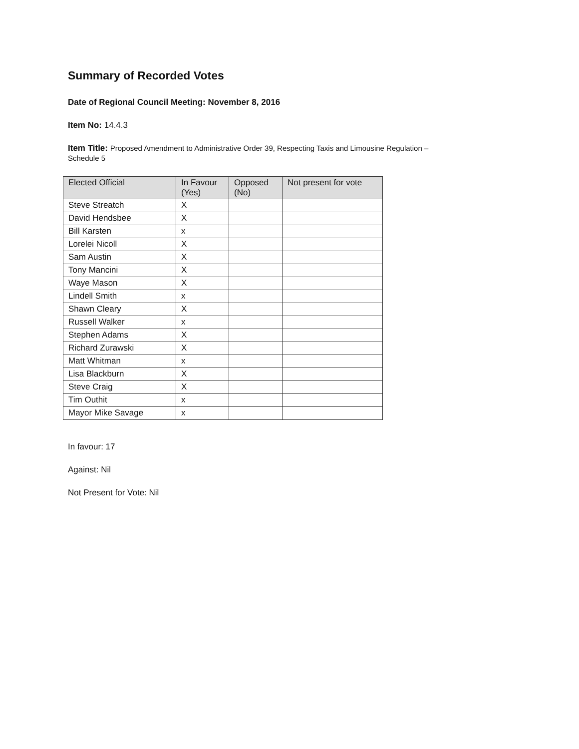Summary of Recorded Votes
Date of Regional Council Meeting: November 8, 2016
Item No: 14.4.3
Item Title: Proposed Amendment to Administrative Order 39, Respecting Taxis and Limousine Regulation –
Schedule 5
| Elected Official | In Favour (Yes) | Opposed (No) | Not present for vote |
| --- | --- | --- | --- |
| Steve Streatch | X | | |
| David Hendsbee | X | | |
| Bill Karsten | x | | |
| Lorelei Nicoll | X | | |
| Sam Austin | X | | |
| Tony Mancini | X | | |
| Waye Mason | X | | |
| Lindell Smith | x | | |
| Shawn Cleary | X | | |
| Russell Walker | x | | |
| Stephen Adams | X | | |
| Richard Zurawski | X | | |
| Matt Whitman | x | | |
| Lisa Blackburn | X | | |
| Steve Craig | X | | |
| Tim Outhit | x | | |
| Mayor Mike Savage | x | | |
In favour: 17
Against: Nil
Not Present for Vote: Nil